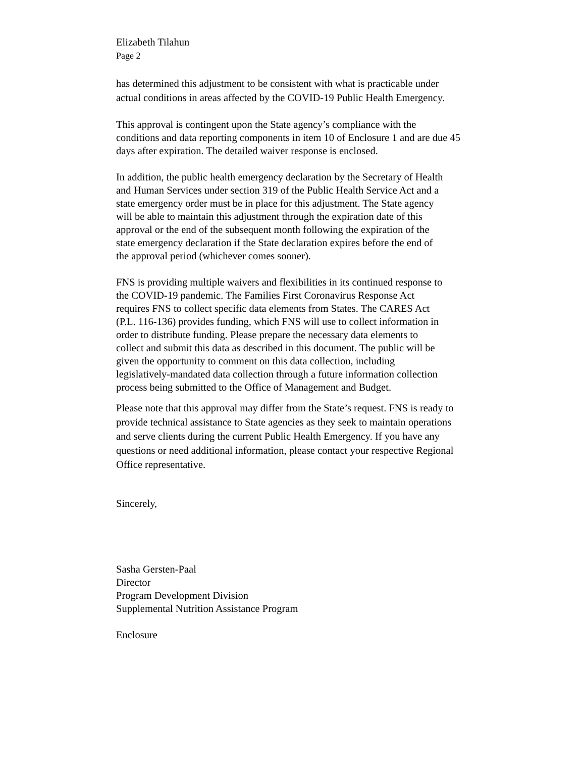Elizabeth Tilahun
Page 2
has determined this adjustment to be consistent with what is practicable under
actual conditions in areas affected by the COVID-19 Public Health Emergency.
This approval is contingent upon the State agency’s compliance with the
conditions and data reporting components in item 10 of Enclosure 1 and are due 45
days after expiration. The detailed waiver response is enclosed.
In addition, the public health emergency declaration by the Secretary of Health
and Human Services under section 319 of the Public Health Service Act and a
state emergency order must be in place for this adjustment. The State agency
will be able to maintain this adjustment through the expiration date of this
approval or the end of the subsequent month following the expiration of the
state emergency declaration if the State declaration expires before the end of
the approval period (whichever comes sooner).
FNS is providing multiple waivers and flexibilities in its continued response to
the COVID-19 pandemic. The Families First Coronavirus Response Act
requires FNS to collect specific data elements from States. The CARES Act
(P.L. 116-136) provides funding, which FNS will use to collect information in
order to distribute funding. Please prepare the necessary data elements to
collect and submit this data as described in this document. The public will be
given the opportunity to comment on this data collection, including
legislatively-mandated data collection through a future information collection
process being submitted to the Office of Management and Budget.
Please note that this approval may differ from the State’s request. FNS is ready to
provide technical assistance to State agencies as they seek to maintain operations
and serve clients during the current Public Health Emergency. If you have any
questions or need additional information, please contact your respective Regional
Office representative.
Sincerely,
Sasha Gersten-Paal
Director
Program Development Division
Supplemental Nutrition Assistance Program
Enclosure